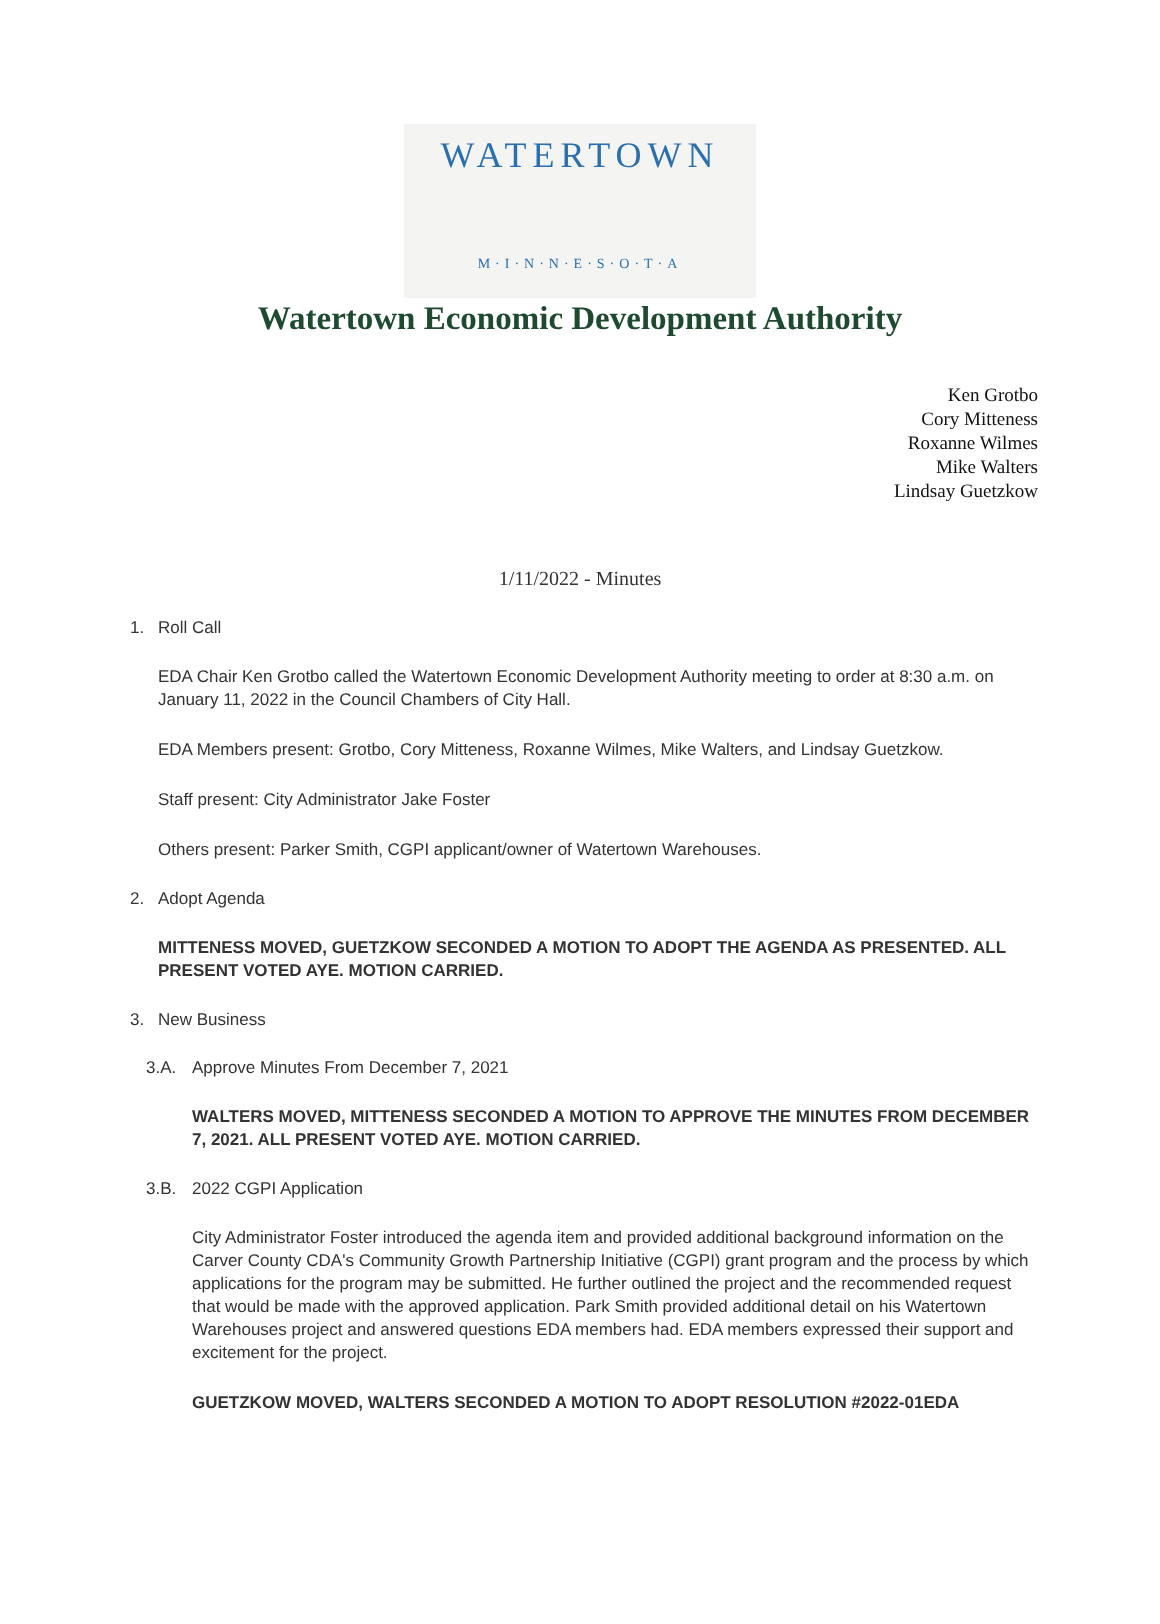WATERTOWN
M·I·N·N·E·S·O·T·A
Watertown Economic Development Authority
Ken Grotbo
Cory Mitteness
Roxanne Wilmes
Mike Walters
Lindsay Guetzkow
1/11/2022 - Minutes
1. Roll Call
EDA Chair Ken Grotbo called the Watertown Economic Development Authority meeting to order at 8:30 a.m. on January 11, 2022 in the Council Chambers of City Hall.
EDA Members present: Grotbo, Cory Mitteness, Roxanne Wilmes, Mike Walters, and Lindsay Guetzkow.
Staff present: City Administrator Jake Foster
Others present: Parker Smith, CGPI applicant/owner of Watertown Warehouses.
2. Adopt Agenda
MITTENESS MOVED, GUETZKOW SECONDED A MOTION TO ADOPT THE AGENDA AS PRESENTED. ALL PRESENT VOTED AYE. MOTION CARRIED.
3. New Business
3.A. Approve Minutes From December 7, 2021
WALTERS MOVED, MITTENESS SECONDED A MOTION TO APPROVE THE MINUTES FROM DECEMBER 7, 2021. ALL PRESENT VOTED AYE. MOTION CARRIED.
3.B. 2022 CGPI Application
City Administrator Foster introduced the agenda item and provided additional background information on the Carver County CDA's Community Growth Partnership Initiative (CGPI) grant program and the process by which applications for the program may be submitted. He further outlined the project and the recommended request that would be made with the approved application. Park Smith provided additional detail on his Watertown Warehouses project and answered questions EDA members had. EDA members expressed their support and excitement for the project.
GUETZKOW MOVED, WALTERS SECONDED A MOTION TO ADOPT RESOLUTION #2022-01EDA